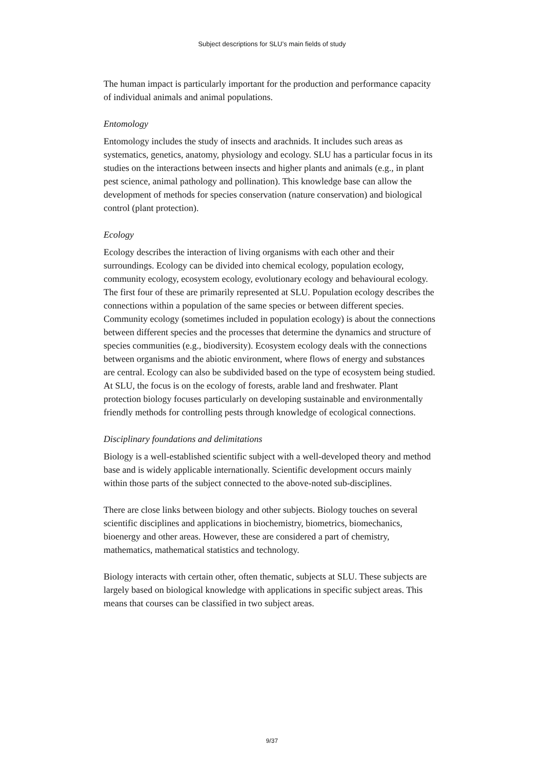Subject descriptions for SLU’s main fields of study
The human impact is particularly important for the production and performance capacity of individual animals and animal populations.
Entomology
Entomology includes the study of insects and arachnids. It includes such areas as systematics, genetics, anatomy, physiology and ecology. SLU has a particular focus in its studies on the interactions between insects and higher plants and animals (e.g., in plant pest science, animal pathology and pollination). This knowledge base can allow the development of methods for species conservation (nature conservation) and biological control (plant protection).
Ecology
Ecology describes the interaction of living organisms with each other and their surroundings. Ecology can be divided into chemical ecology, population ecology, community ecology, ecosystem ecology, evolutionary ecology and behavioural ecology. The first four of these are primarily represented at SLU. Population ecology describes the connections within a population of the same species or between different species. Community ecology (sometimes included in population ecology) is about the connections between different species and the processes that determine the dynamics and structure of species communities (e.g., biodiversity). Ecosystem ecology deals with the connections between organisms and the abiotic environment, where flows of energy and substances are central. Ecology can also be subdivided based on the type of ecosystem being studied. At SLU, the focus is on the ecology of forests, arable land and freshwater. Plant protection biology focuses particularly on developing sustainable and environmentally friendly methods for controlling pests through knowledge of ecological connections.
Disciplinary foundations and delimitations
Biology is a well-established scientific subject with a well-developed theory and method base and is widely applicable internationally. Scientific development occurs mainly within those parts of the subject connected to the above-noted sub-disciplines.
There are close links between biology and other subjects. Biology touches on several scientific disciplines and applications in biochemistry, biometrics, biomechanics, bioenergy and other areas. However, these are considered a part of chemistry, mathematics, mathematical statistics and technology.
Biology interacts with certain other, often thematic, subjects at SLU. These subjects are largely based on biological knowledge with applications in specific subject areas. This means that courses can be classified in two subject areas.
9/37